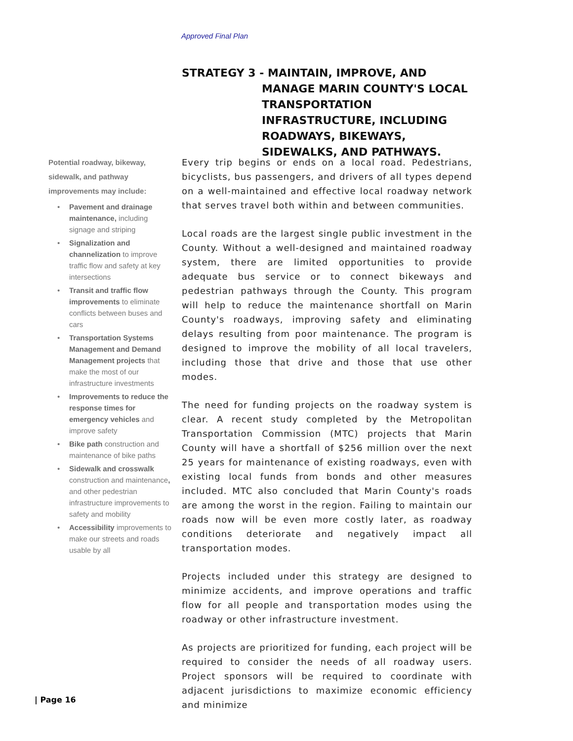Approved Final Plan
STRATEGY 3 - MAINTAIN, IMPROVE, AND
MANAGE MARIN COUNTY'S LOCAL TRANSPORTATION INFRASTRUCTURE, INCLUDING ROADWAYS, BIKEWAYS, SIDEWALKS, AND PATHWAYS.
Potential roadway, bikeway, sidewalk, and pathway improvements may include:
• Pavement and drainage maintenance, including signage and striping
• Signalization and channelization to improve traffic flow and safety at key intersections
• Transit and traffic flow improvements to eliminate conflicts between buses and cars
• Transportation Systems Management and Demand Management projects that make the most of our infrastructure investments
• Improvements to reduce the response times for emergency vehicles and improve safety
• Bike path construction and maintenance of bike paths
• Sidewalk and crosswalk construction and maintenance, and other pedestrian infrastructure improvements to safety and mobility
• Accessibility improvements to make our streets and roads usable by all
Every trip begins or ends on a local road. Pedestrians, bicyclists, bus passengers, and drivers of all types depend on a well-maintained and effective local roadway network that serves travel both within and between communities.
Local roads are the largest single public investment in the County. Without a well-designed and maintained roadway system, there are limited opportunities to provide adequate bus service or to connect bikeways and pedestrian pathways through the County. This program will help to reduce the maintenance shortfall on Marin County's roadways, improving safety and eliminating delays resulting from poor maintenance. The program is designed to improve the mobility of all local travelers, including those that drive and those that use other modes.
The need for funding projects on the roadway system is clear. A recent study completed by the Metropolitan Transportation Commission (MTC) projects that Marin County will have a shortfall of $256 million over the next 25 years for maintenance of existing roadways, even with existing local funds from bonds and other measures included. MTC also concluded that Marin County's roads are among the worst in the region. Failing to maintain our roads now will be even more costly later, as roadway conditions deteriorate and negatively impact all transportation modes.
Projects included under this strategy are designed to minimize accidents, and improve operations and traffic flow for all people and transportation modes using the roadway or other infrastructure investment.
As projects are prioritized for funding, each project will be required to consider the needs of all roadway users. Project sponsors will be required to coordinate with adjacent jurisdictions to maximize economic efficiency and minimize
| Page 16